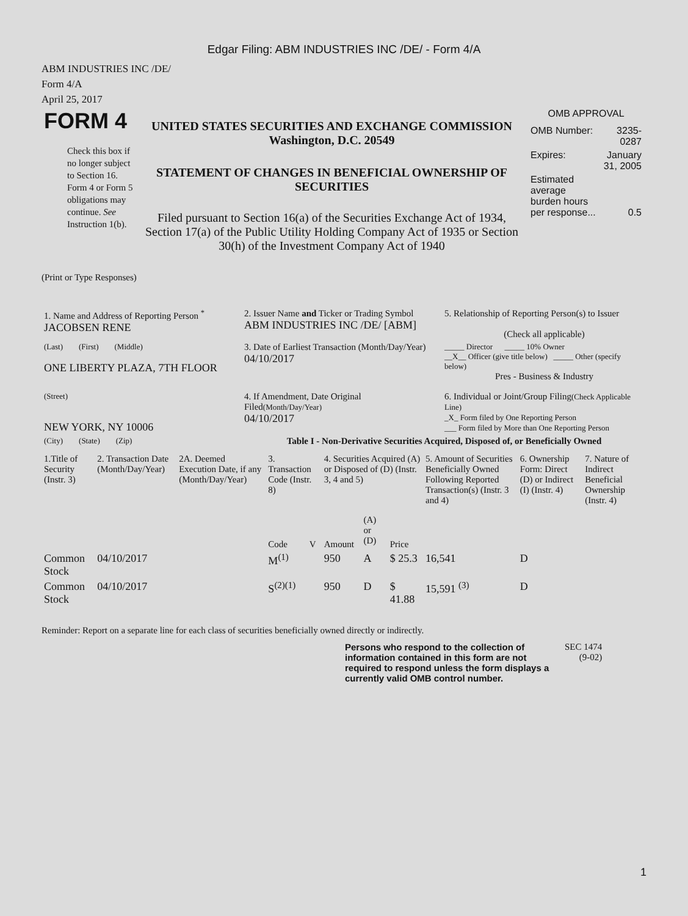Edgar Filing: ABM INDUSTRIES INC /DE/ - Form 4/A
ABM INDUSTRIES INC /DE/
Form 4/A
April 25, 2017
| FORM 4 Check this box if no longer subject to Section 16. Form 4 or Form 5 obligations may continue. See Instruction 1(b). | UNITED STATES SECURITIES AND EXCHANGE COMMISSION Washington, D.C. 20549 STATEMENT OF CHANGES IN BENEFICIAL OWNERSHIP OF SECURITIES Filed pursuant to Section 16(a) of the Securities Exchange Act of 1934, Section 17(a) of the Public Utility Holding Company Act of 1935 or Section 30(h) of the Investment Company Act of 1940 | OMB APPROVAL / OMB Number: / 3235-0287 / / Expires: / January 31, 2005 / / Estimated average burden hours per response... / 0.5 / |
(Print or Type Responses)
| 1. Name and Address of Reporting Person <sup>*</sup> JACOBSEN RENE | 2. Issuer Name and Ticker or Trading Symbol ABM INDUSTRIES INC /DE/ [ABM] | 5. Relationship of Reporting Person(s) to Issuer (Check all applicable) |
| (Last) (First) (Middle) ONE LIBERTY PLAZA, 7TH FLOOR | 3. Date of Earliest Transaction (Month/Day/Year) 04/10/2017 | _____ Director _____ 10% Owner __X__ Officer (give title below) _____ Other (specify below) Pres - Business & Industry |
| (Street) NEW YORK, NY 10006 | 4. If Amendment, Date Original Filed (Month/Day/Year) 04/10/2017 | 6. Individual or Joint/Group Filing (Check Applicable Line) _X_ Form filed by One Reporting Person ___ Form filed by More than One Reporting Person |
| (City) (State) (Zip) | Table I - Non-Derivative Securities Acquired, Disposed of, or Beneficially Owned | |
| 1.Title of Security (Instr. 3) | 2. Transaction Date (Month/Day/Year) | 2A. Deemed Execution Date, if any (Month/Day/Year) | 3. Transaction Code (Instr. 8) | | 4. Securities Acquired (A) or Disposed of (D) (Instr. 3, 4 and 5) | | | 5. Amount of Securities Beneficially Owned Following Reported Transaction(s) (Instr. 3 and 4) | 6. Ownership Form: Direct (D) or Indirect (I) (Instr. 4) | 7. Nature of Indirect Beneficial Ownership (Instr. 4) |
| --- | --- | --- | --- | --- | --- | --- | --- | --- | --- | --- |
| | | | Code | V | Amount | (A) or (D) | Price | | | |
| Common Stock | 04/10/2017 | | M<sup>(1)</sup> | | 950 | A | $ 25.3 | 16,541 | D | |
| Common Stock | 04/10/2017 | | S<sup>(2)(1)</sup> | | 950 | D | $ 41.88 | 15,591 <sup>(3)</sup> | D | |
Reminder: Report on a separate line for each class of securities beneficially owned directly or indirectly.
Persons who respond to the collection of information contained in this form are not required to respond unless the form displays a currently valid OMB control number.
SEC 1474
(9-02)
1